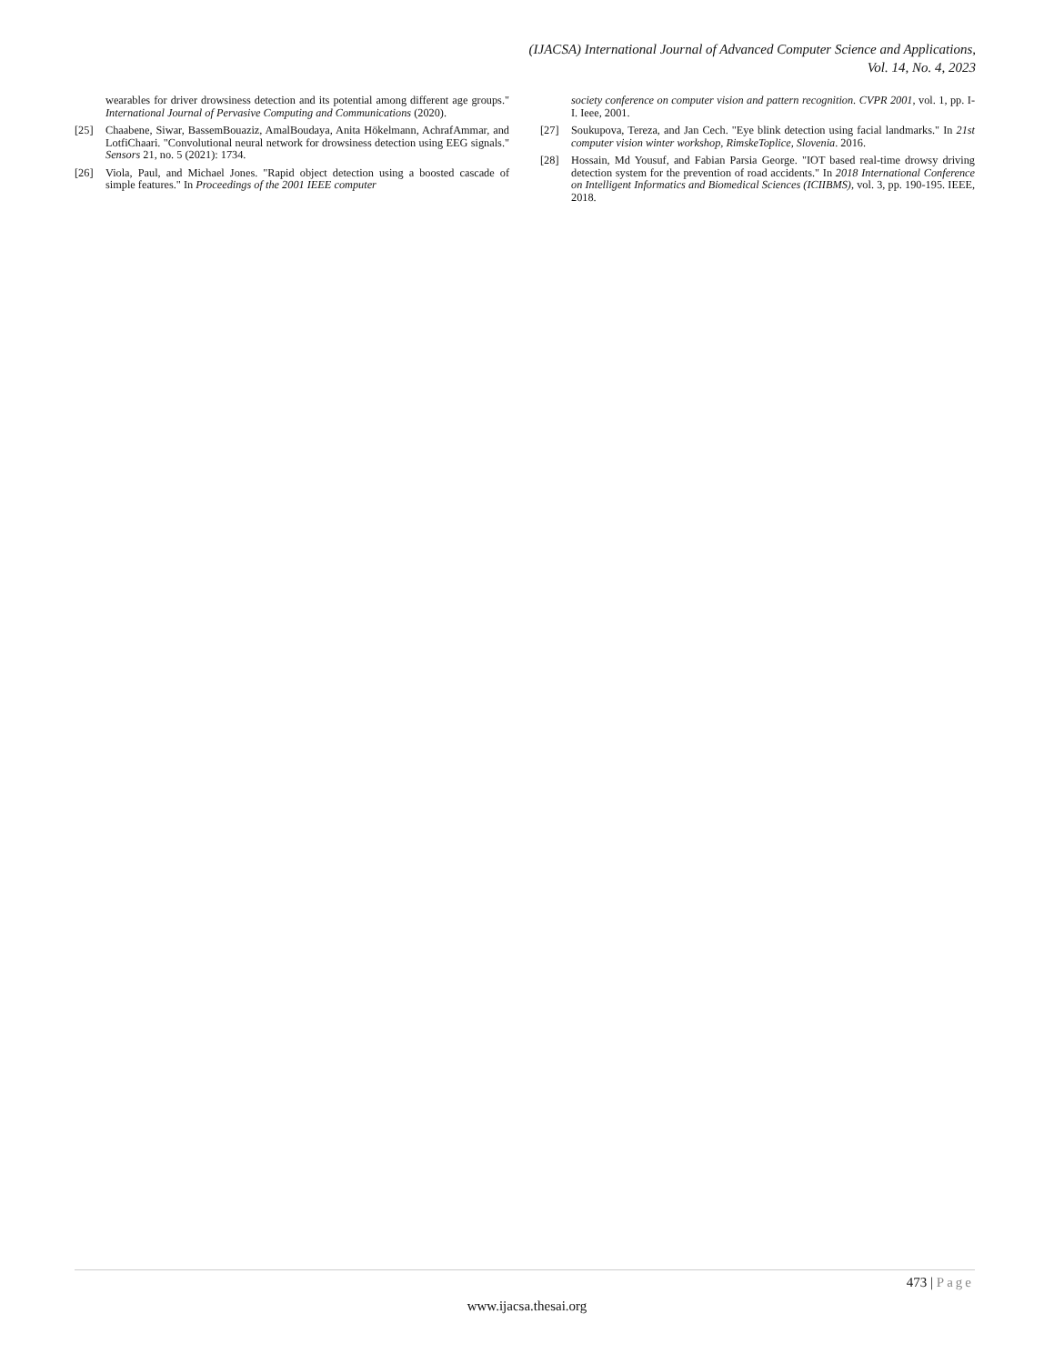(IJACSA) International Journal of Advanced Computer Science and Applications,
Vol. 14, No. 4, 2023
wearables for driver drowsiness detection and its potential among different age groups." International Journal of Pervasive Computing and Communications (2020).
[25] Chaabene, Siwar, BassemBouaziz, AmalBoudaya, Anita Hökelmann, AchrafAmmar, and LotfiChaari. "Convolutional neural network for drowsiness detection using EEG signals." Sensors 21, no. 5 (2021): 1734.
[26] Viola, Paul, and Michael Jones. "Rapid object detection using a boosted cascade of simple features." In Proceedings of the 2001 IEEE computer
society conference on computer vision and pattern recognition. CVPR 2001, vol. 1, pp. I-I. Ieee, 2001.
[27] Soukupova, Tereza, and Jan Cech. "Eye blink detection using facial landmarks." In 21st computer vision winter workshop, RimskeToplice, Slovenia. 2016.
[28] Hossain, Md Yousuf, and Fabian Parsia George. "IOT based real-time drowsy driving detection system for the prevention of road accidents." In 2018 International Conference on Intelligent Informatics and Biomedical Sciences (ICIIBMS), vol. 3, pp. 190-195. IEEE, 2018.
473 | Page
www.ijacsa.thesai.org